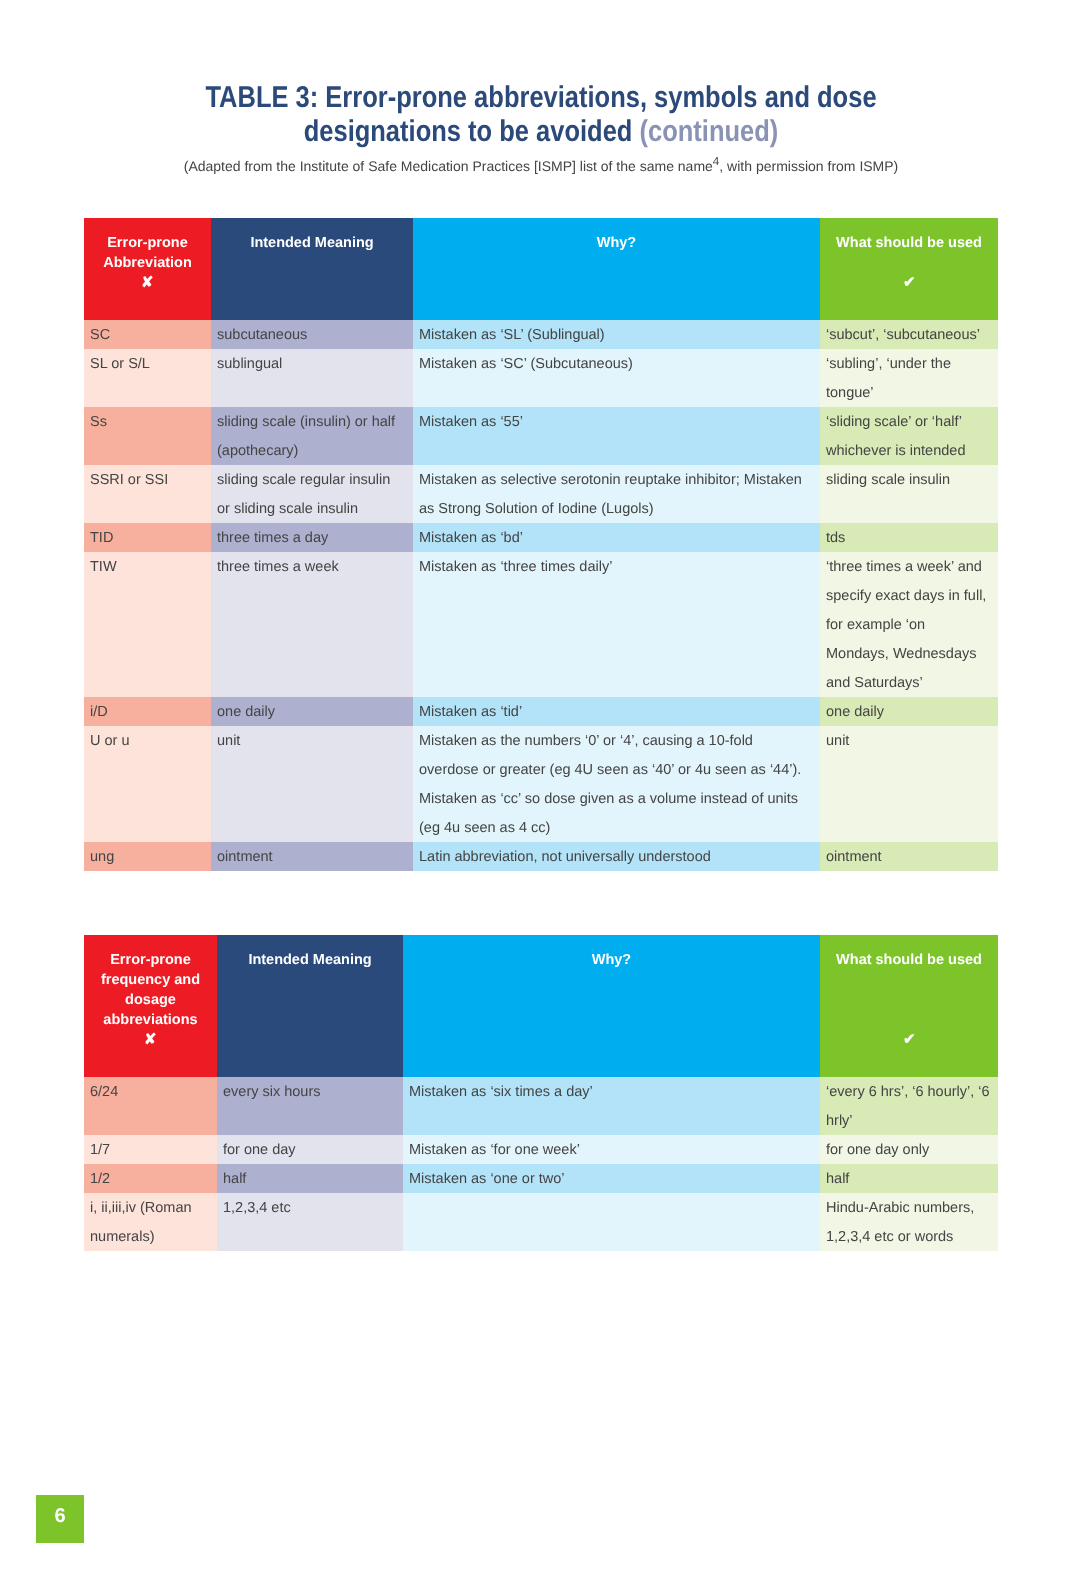TABLE 3: Error-prone abbreviations, symbols and dose
designations to be avoided (continued)
(Adapted from the Institute of Safe Medication Practices [ISMP] list of the same name<sup>4</sup>, with permission from ISMP)
| Error-prone Abbreviation ✘ | Intended Meaning | Why? | What should be used ✔ |
| --- | --- | --- | --- |
| SC | subcutaneous | Mistaken as ‘SL’ (Sublingual) | ‘subcut’, ‘subcutaneous’ |
| SL or S/L | sublingual | Mistaken as ‘SC’ (Subcutaneous) | ‘subling’, ‘under the tongue’ |
| Ss | sliding scale (insulin) or half (apothecary) | Mistaken as ‘55’ | ‘sliding scale’ or ‘half’ whichever is intended |
| SSRI or SSI | sliding scale regular insulin or sliding scale insulin | Mistaken as selective serotonin reuptake inhibitor; Mistaken as Strong Solution of Iodine (Lugols) | sliding scale insulin |
| TID | three times a day | Mistaken as ‘bd’ | tds |
| TIW | three times a week | Mistaken as ‘three times daily’ | ‘three times a week’ and specify exact days in full, for example ‘on Mondays, Wednesdays and Saturdays’ |
| i/D | one daily | Mistaken as ‘tid’ | one daily |
| U or u | unit | Mistaken as the numbers ‘0’ or ‘4’, causing a 10-fold overdose or greater (eg 4U seen as ‘40’ or 4u seen as ‘44’). Mistaken as ‘cc’ so dose given as a volume instead of units (eg 4u seen as 4 cc) | unit |
| ung | ointment | Latin abbreviation, not universally understood | ointment |
| Error-prone frequency and dosage abbreviations ✘ | Intended Meaning | Why? | What should be used ✔ |
| --- | --- | --- | --- |
| 6/24 | every six hours | Mistaken as ‘six times a day’ | ‘every 6 hrs’, ‘6 hourly’, ‘6 hrly’ |
| 1/7 | for one day | Mistaken as ‘for one week’ | for one day only |
| 1/2 | half | Mistaken as ‘one or two’ | half |
| i, ii,iii,iv (Roman numerals) | 1,2,3,4 etc | | Hindu-Arabic numbers, 1,2,3,4 etc or words |
6